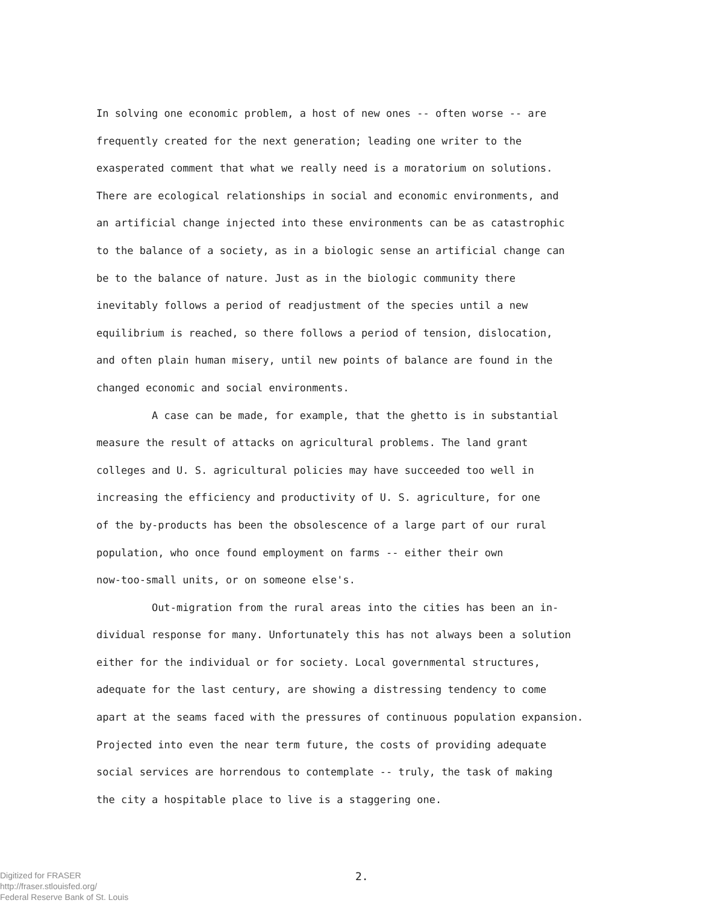In solving one economic problem, a host of new ones -- often worse -- are
frequently created for the next generation; leading one writer to the
exasperated comment that what we really need is a moratorium on solutions.
There are ecological relationships in social and economic environments, and
an artificial change injected into these environments can be as catastrophic
to the balance of a society, as in a biologic sense an artificial change can
be to the balance of nature. Just as in the biologic community there
inevitably follows a period of readjustment of the species until a new
equilibrium is reached, so there follows a period of tension, dislocation,
and often plain human misery, until new points of balance are found in the
changed economic and social environments.
A case can be made, for example, that the ghetto is in substantial
measure the result of attacks on agricultural problems. The land grant
colleges and U. S. agricultural policies may have succeeded too well in
increasing the efficiency and productivity of U. S. agriculture, for one
of the by-products has been the obsolescence of a large part of our rural
population, who once found employment on farms -- either their own
now-too-small units, or on someone else's.
Out-migration from the rural areas into the cities has been an in-
dividual response for many. Unfortunately this has not always been a solution
either for the individual or for society. Local governmental structures,
adequate for the last century, are showing a distressing tendency to come
apart at the seams faced with the pressures of continuous population expansion.
Projected into even the near term future, the costs of providing adequate
social services are horrendous to contemplate -- truly, the task of making
the city a hospitable place to live is a staggering one.
Digitized for FRASER
http://fraser.stlouisfed.org/
Federal Reserve Bank of St. Louis
2.